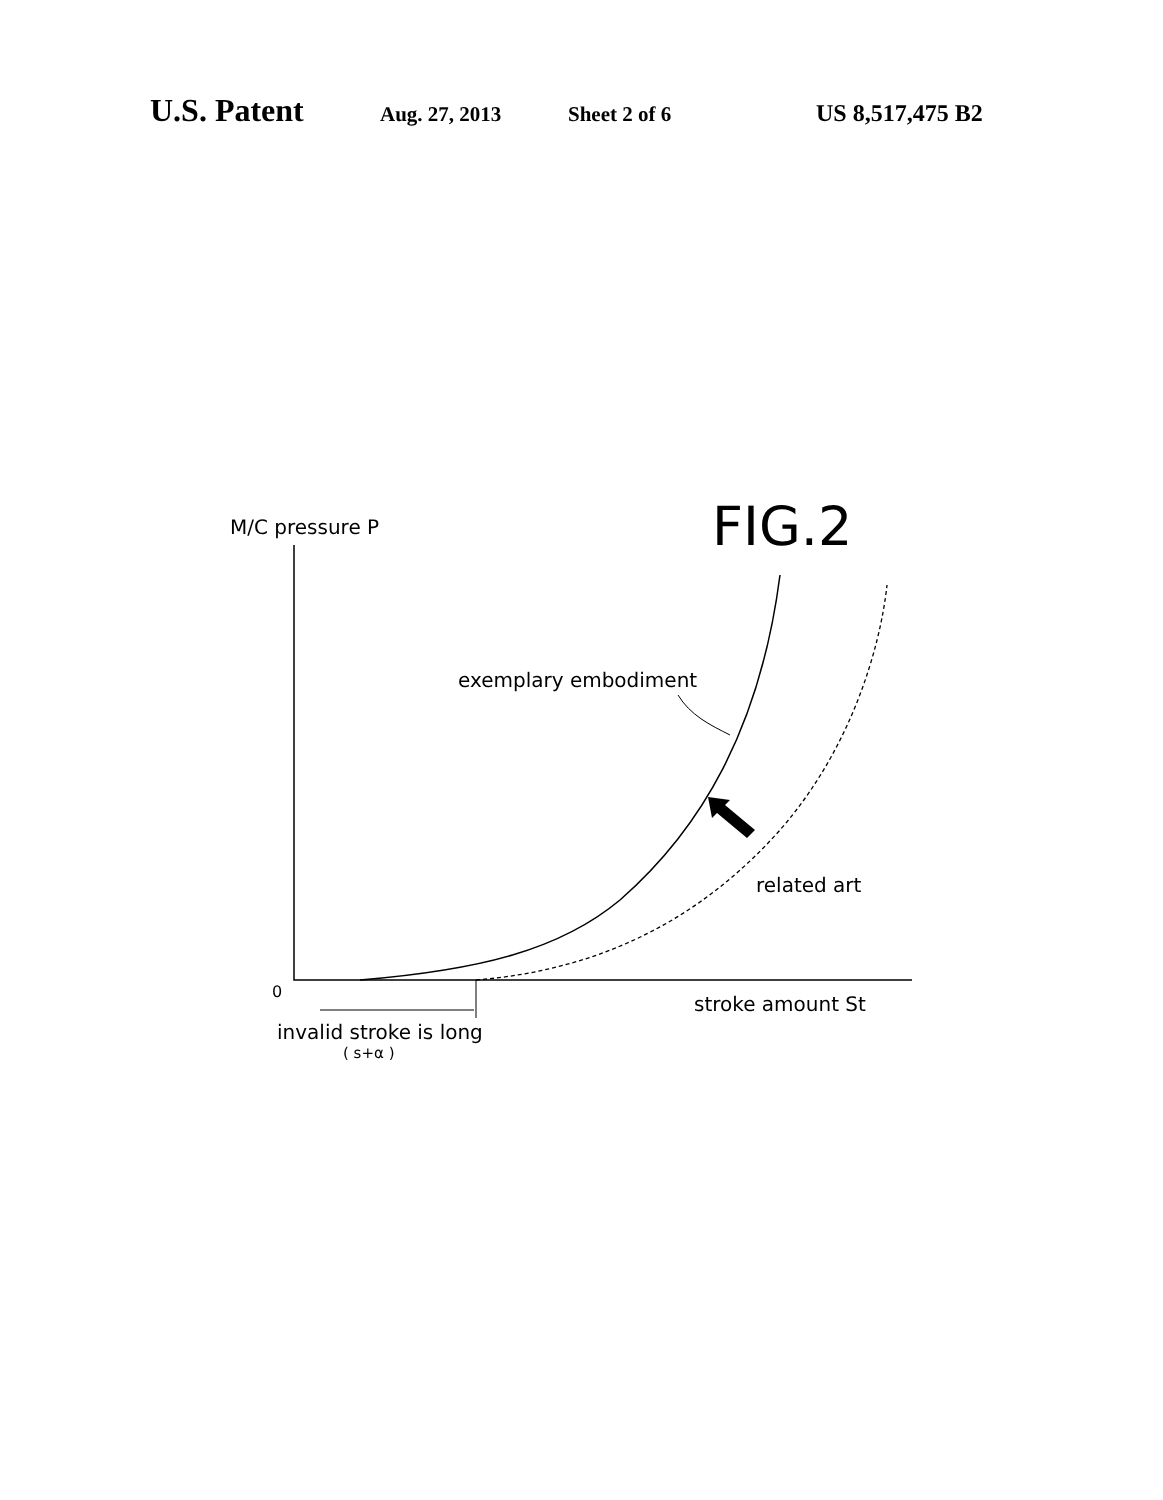U.S. Patent Aug. 27, 2013 Sheet 2 of 6 US 8,517,475 B2
M/C pressure P FIG.2
exemplary embodiment
related art
0
stroke amount St
invalid stroke is long
( s+α )